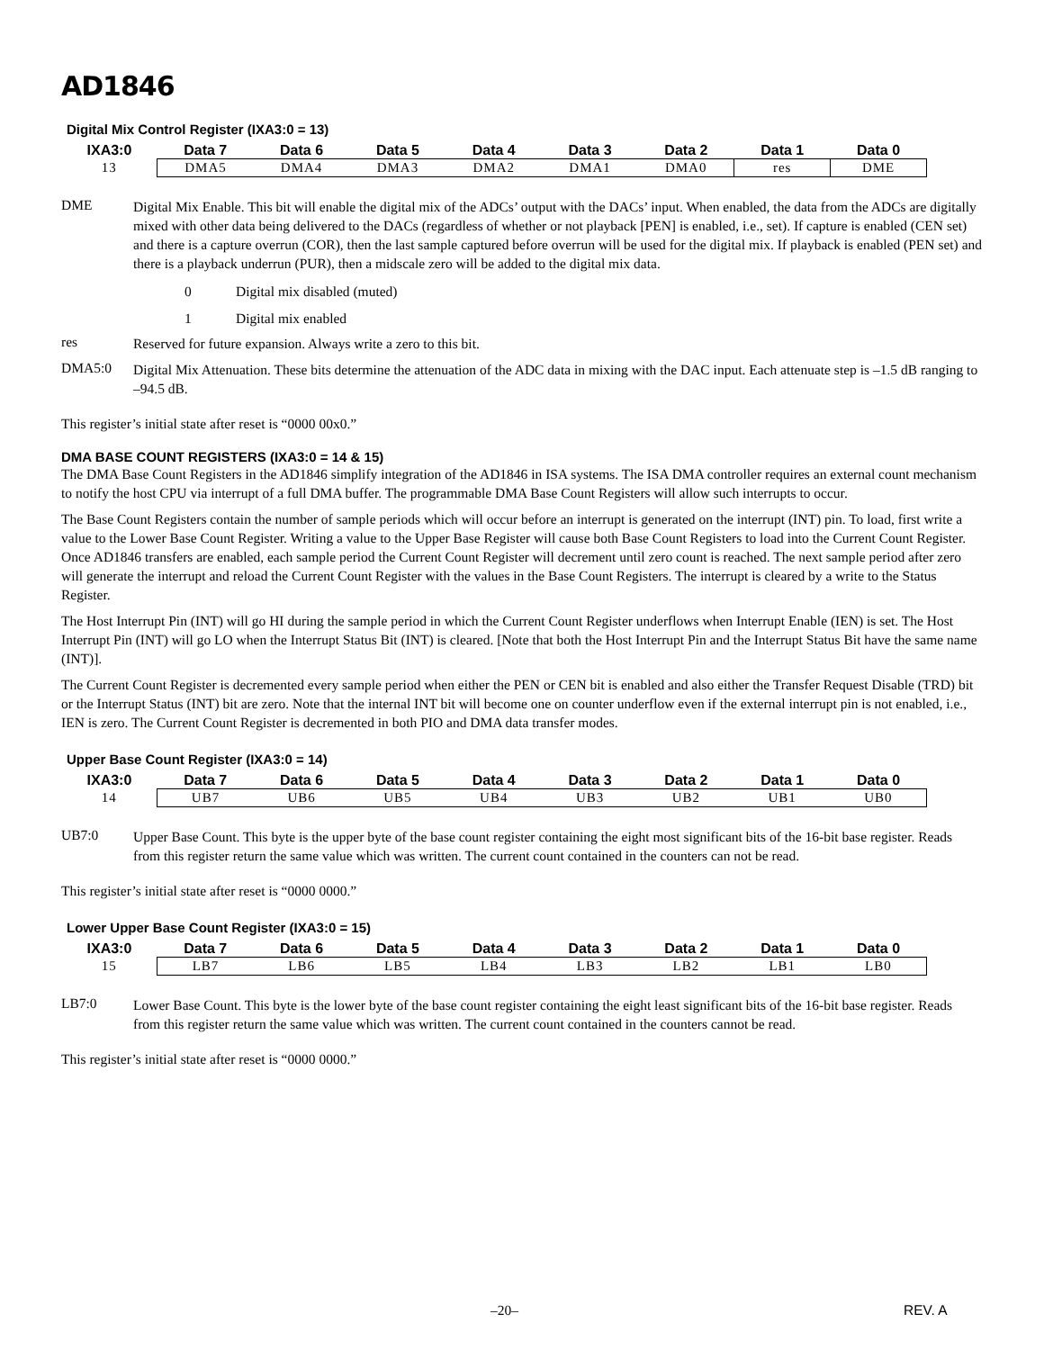AD1846
Digital Mix Control Register (IXA3:0 = 13)
| IXA3:0 | Data 7 | Data 6 | Data 5 | Data 4 | Data 3 | Data 2 | Data 1 | Data 0 |
| --- | --- | --- | --- | --- | --- | --- | --- | --- |
| 13 | DMA5 | DMA4 | DMA3 | DMA2 | DMA1 | DMA0 | res | DME |
DME
Digital Mix Enable. This bit will enable the digital mix of the ADCs’ output with the DACs’ input. When enabled, the data from the ADCs are digitally mixed with other data being delivered to the DACs (regardless of whether or not playback [PEN] is enabled, i.e., set). If capture is enabled (CEN set) and there is a capture overrun (COR), then the last sample captured before overrun will be used for the digital mix. If playback is enabled (PEN set) and there is a playback underrun (PUR), then a midscale zero will be added to the digital mix data.
0 Digital mix disabled (muted)
1 Digital mix enabled
res
Reserved for future expansion. Always write a zero to this bit.
DMA5:0
Digital Mix Attenuation. These bits determine the attenuation of the ADC data in mixing with the DAC input. Each attenuate step is –1.5 dB ranging to –94.5 dB.
This register’s initial state after reset is “0000 00x0.”
DMA BASE COUNT REGISTERS (IXA3:0 = 14 & 15)
The DMA Base Count Registers in the AD1846 simplify integration of the AD1846 in ISA systems. The ISA DMA controller requires an external count mechanism to notify the host CPU via interrupt of a full DMA buffer. The programmable DMA Base Count Registers will allow such interrupts to occur.
The Base Count Registers contain the number of sample periods which will occur before an interrupt is generated on the interrupt (INT) pin. To load, first write a value to the Lower Base Count Register. Writing a value to the Upper Base Register will cause both Base Count Registers to load into the Current Count Register. Once AD1846 transfers are enabled, each sample period the Current Count Register will decrement until zero count is reached. The next sample period after zero will generate the interrupt and reload the Current Count Register with the values in the Base Count Registers. The interrupt is cleared by a write to the Status Register.
The Host Interrupt Pin (INT) will go HI during the sample period in which the Current Count Register underflows when Interrupt Enable (IEN) is set. The Host Interrupt Pin (INT) will go LO when the Interrupt Status Bit (INT) is cleared. [Note that both the Host Interrupt Pin and the Interrupt Status Bit have the same name (INT)].
The Current Count Register is decremented every sample period when either the PEN or CEN bit is enabled and also either the Transfer Request Disable (TRD) bit or the Interrupt Status (INT) bit are zero. Note that the internal INT bit will become one on counter underflow even if the external interrupt pin is not enabled, i.e., IEN is zero. The Current Count Register is decremented in both PIO and DMA data transfer modes.
Upper Base Count Register (IXA3:0 = 14)
| IXA3:0 | Data 7 | Data 6 | Data 5 | Data 4 | Data 3 | Data 2 | Data 1 | Data 0 |
| --- | --- | --- | --- | --- | --- | --- | --- | --- |
| 14 | UB7 | UB6 | UB5 | UB4 | UB3 | UB2 | UB1 | UB0 |
UB7:0
Upper Base Count. This byte is the upper byte of the base count register containing the eight most significant bits of the 16-bit base register. Reads from this register return the same value which was written. The current count contained in the counters can not be read.
This register’s initial state after reset is “0000 0000.”
Lower Upper Base Count Register (IXA3:0 = 15)
| IXA3:0 | Data 7 | Data 6 | Data 5 | Data 4 | Data 3 | Data 2 | Data 1 | Data 0 |
| --- | --- | --- | --- | --- | --- | --- | --- | --- |
| 15 | LB7 | LB6 | LB5 | LB4 | LB3 | LB2 | LB1 | LB0 |
LB7:0
Lower Base Count. This byte is the lower byte of the base count register containing the eight least significant bits of the 16-bit base register. Reads from this register return the same value which was written. The current count contained in the counters cannot be read.
This register’s initial state after reset is “0000 0000.”
–20– REV. A